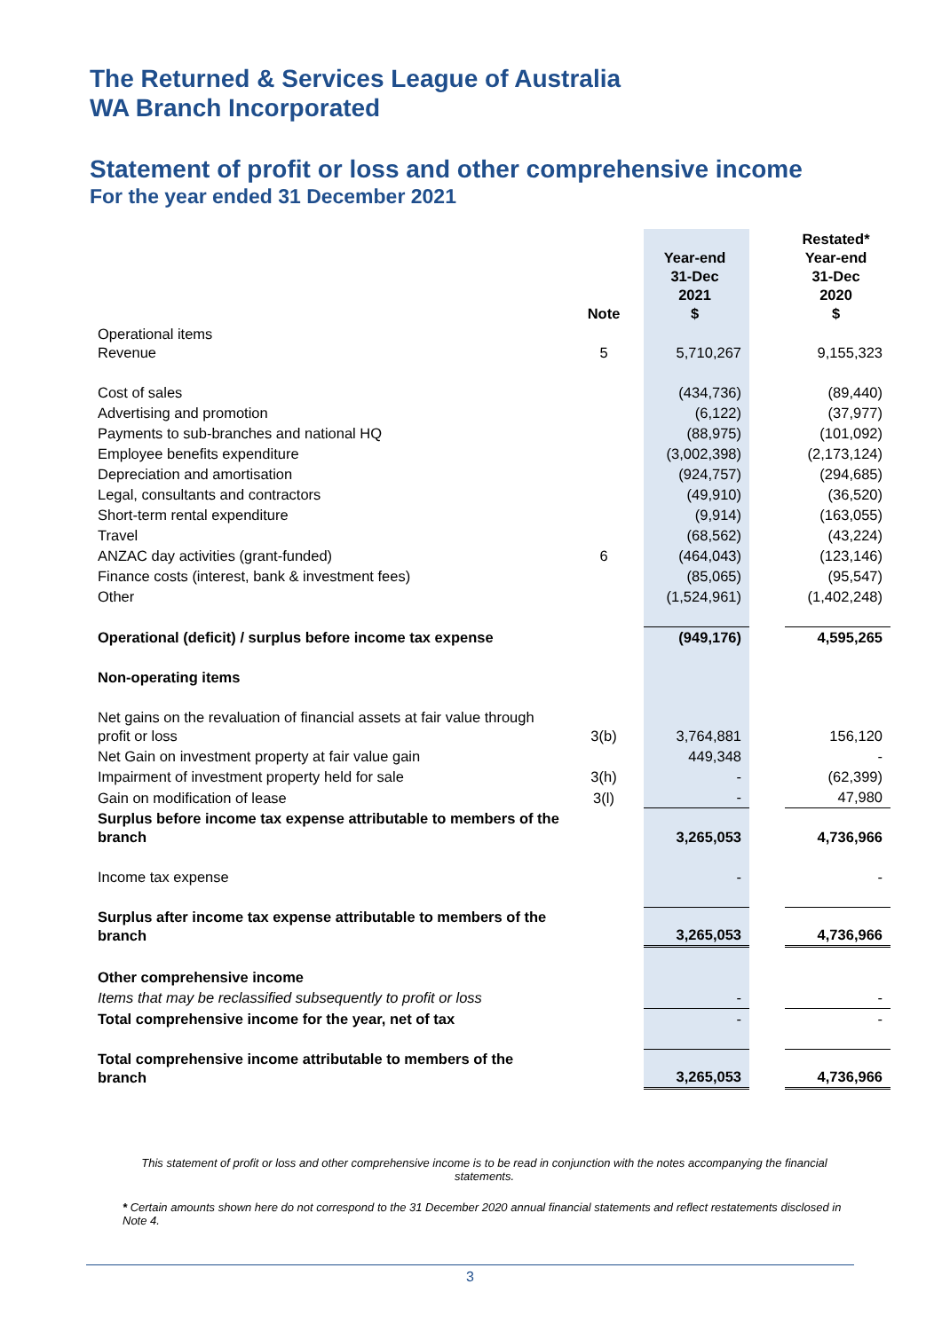The Returned & Services League of Australia
WA Branch Incorporated
Statement of profit or loss and other comprehensive income
For the year ended 31 December 2021
| | Note | Year-end 31-Dec 2021 $ | | Restated* Year-end 31-Dec 2020 $ |
| --- | --- | --- | --- | --- |
| Operational items Revenue | 5 | 5,710,267 | | 9,155,323 |
| Cost of sales | | (434,736) | | (89,440) |
| Advertising and promotion | | (6,122) | | (37,977) |
| Payments to sub-branches and national HQ | | (88,975) | | (101,092) |
| Employee benefits expenditure | | (3,002,398) | | (2,173,124) |
| Depreciation and amortisation | | (924,757) | | (294,685) |
| Legal, consultants and contractors | | (49,910) | | (36,520) |
| Short-term rental expenditure | | (9,914) | | (163,055) |
| Travel | | (68,562) | | (43,224) |
| ANZAC day activities (grant-funded) | 6 | (464,043) | | (123,146) |
| Finance costs (interest, bank & investment fees) | | (85,065) | | (95,547) |
| Other | | (1,524,961) | | (1,402,248) |
| Operational (deficit) / surplus before income tax expense | | (949,176) | | 4,595,265 |
| Non-operating items | | | | |
| Net gains on the revaluation of financial assets at fair value through profit or loss | 3(b) | 3,764,881 | | 156,120 |
| Net Gain on investment property at fair value gain | | 449,348 | | - |
| Impairment of investment property held for sale | 3(h) | - | | (62,399) |
| Gain on modification of lease | 3(l) | - | | 47,980 |
| Surplus before income tax expense attributable to members of the branch | | 3,265,053 | | 4,736,966 |
| Income tax expense | | - | | - |
| Surplus after income tax expense attributable to members of the branch | | 3,265,053 | | 4,736,966 |
| Other comprehensive income | | | | |
| Items that may be reclassified subsequently to profit or loss | | - | | - |
| Total comprehensive income for the year, net of tax | | - | | - |
| Total comprehensive income attributable to members of the branch | | 3,265,053 | | 4,736,966 |
This statement of profit or loss and other comprehensive income is to be read in conjunction with the notes accompanying the financial statements.
* Certain amounts shown here do not correspond to the 31 December 2020 annual financial statements and reflect restatements disclosed in Note 4.
3